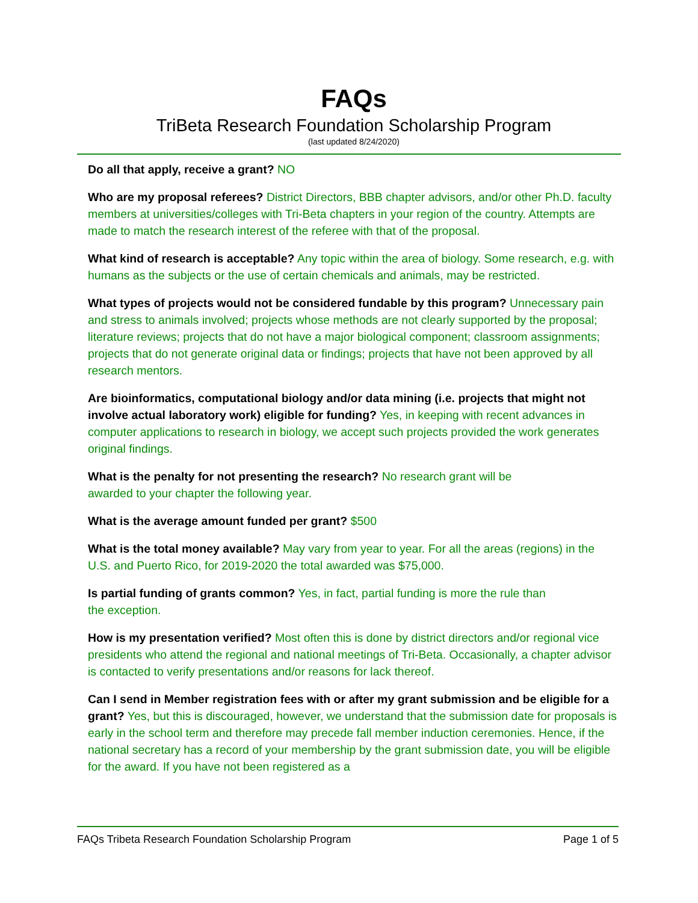FAQs
TriBeta Research Foundation Scholarship Program
(last updated 8/24/2020)
Do all that apply, receive a grant? NO
Who are my proposal referees? District Directors, BBB chapter advisors, and/or other Ph.D. faculty members at universities/colleges with Tri-Beta chapters in your region of the country. Attempts are made to match the research interest of the referee with that of the proposal.
What kind of research is acceptable? Any topic within the area of biology. Some research, e.g. with humans as the subjects or the use of certain chemicals and animals, may be restricted.
What types of projects would not be considered fundable by this program? Unnecessary pain and stress to animals involved; projects whose methods are not clearly supported by the proposal; literature reviews; projects that do not have a major biological component; classroom assignments; projects that do not generate original data or findings; projects that have not been approved by all research mentors.
Are bioinformatics, computational biology and/or data mining (i.e. projects that might not involve actual laboratory work) eligible for funding? Yes, in keeping with recent advances in computer applications to research in biology, we accept such projects provided the work generates original findings.
What is the penalty for not presenting the research? No research grant will be
awarded to your chapter the following year.
What is the average amount funded per grant? $500
What is the total money available? May vary from year to year. For all the areas (regions) in the U.S. and Puerto Rico, for 2019-2020 the total awarded was $75,000.
Is partial funding of grants common? Yes, in fact, partial funding is more the rule than
the exception.
How is my presentation verified? Most often this is done by district directors and/or regional vice presidents who attend the regional and national meetings of Tri-Beta. Occasionally, a chapter advisor is contacted to verify presentations and/or reasons for lack thereof.
Can I send in Member registration fees with or after my grant submission and be eligible for a grant? Yes, but this is discouraged, however, we understand that the submission date for proposals is early in the school term and therefore may precede fall member induction ceremonies. Hence, if the national secretary has a record of your membership by the grant submission date, you will be eligible for the award. If you have not been registered as a
FAQs Tribeta Research Foundation Scholarship Program Page 1 of 5